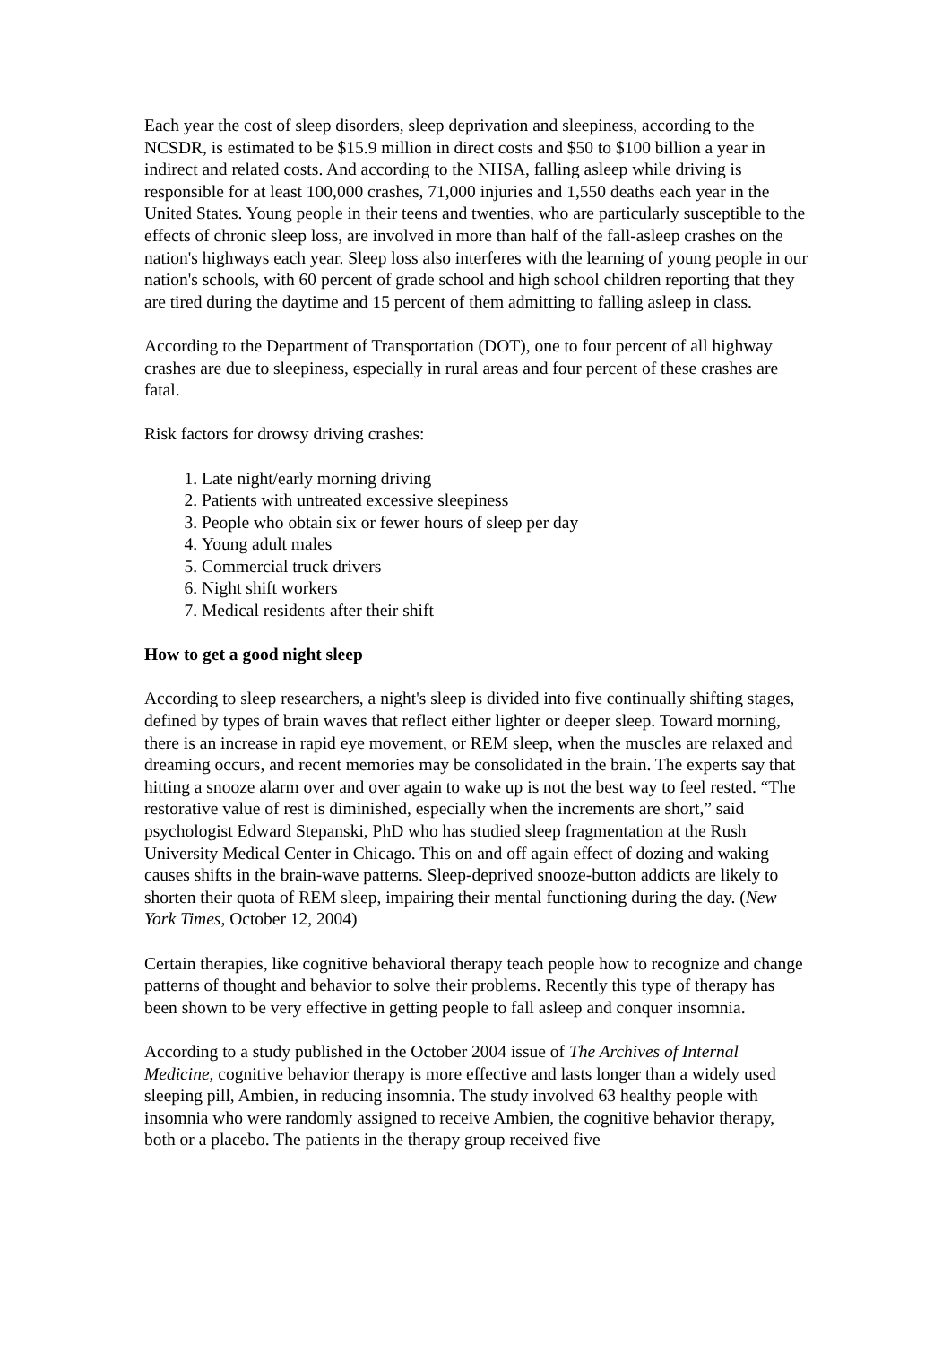Each year the cost of sleep disorders, sleep deprivation and sleepiness, according to the NCSDR, is estimated to be $15.9 million in direct costs and $50 to $100 billion a year in indirect and related costs. And according to the NHSA, falling asleep while driving is responsible for at least 100,000 crashes, 71,000 injuries and 1,550 deaths each year in the United States. Young people in their teens and twenties, who are particularly susceptible to the effects of chronic sleep loss, are involved in more than half of the fall-asleep crashes on the nation's highways each year. Sleep loss also interferes with the learning of young people in our nation's schools, with 60 percent of grade school and high school children reporting that they are tired during the daytime and 15 percent of them admitting to falling asleep in class.
According to the Department of Transportation (DOT), one to four percent of all highway crashes are due to sleepiness, especially in rural areas and four percent of these crashes are fatal.
Risk factors for drowsy driving crashes:
1. Late night/early morning driving
2. Patients with untreated excessive sleepiness
3. People who obtain six or fewer hours of sleep per day
4. Young adult males
5. Commercial truck drivers
6. Night shift workers
7. Medical residents after their shift
How to get a good night sleep
According to sleep researchers, a night's sleep is divided into five continually shifting stages, defined by types of brain waves that reflect either lighter or deeper sleep. Toward morning, there is an increase in rapid eye movement, or REM sleep, when the muscles are relaxed and dreaming occurs, and recent memories may be consolidated in the brain. The experts say that hitting a snooze alarm over and over again to wake up is not the best way to feel rested. “The restorative value of rest is diminished, especially when the increments are short,” said psychologist Edward Stepanski, PhD who has studied sleep fragmentation at the Rush University Medical Center in Chicago. This on and off again effect of dozing and waking causes shifts in the brain-wave patterns. Sleep-deprived snooze-button addicts are likely to shorten their quota of REM sleep, impairing their mental functioning during the day. (New York Times, October 12, 2004)
Certain therapies, like cognitive behavioral therapy teach people how to recognize and change patterns of thought and behavior to solve their problems. Recently this type of therapy has been shown to be very effective in getting people to fall asleep and conquer insomnia.
According to a study published in the October 2004 issue of The Archives of Internal Medicine, cognitive behavior therapy is more effective and lasts longer than a widely used sleeping pill, Ambien, in reducing insomnia. The study involved 63 healthy people with insomnia who were randomly assigned to receive Ambien, the cognitive behavior therapy, both or a placebo. The patients in the therapy group received five